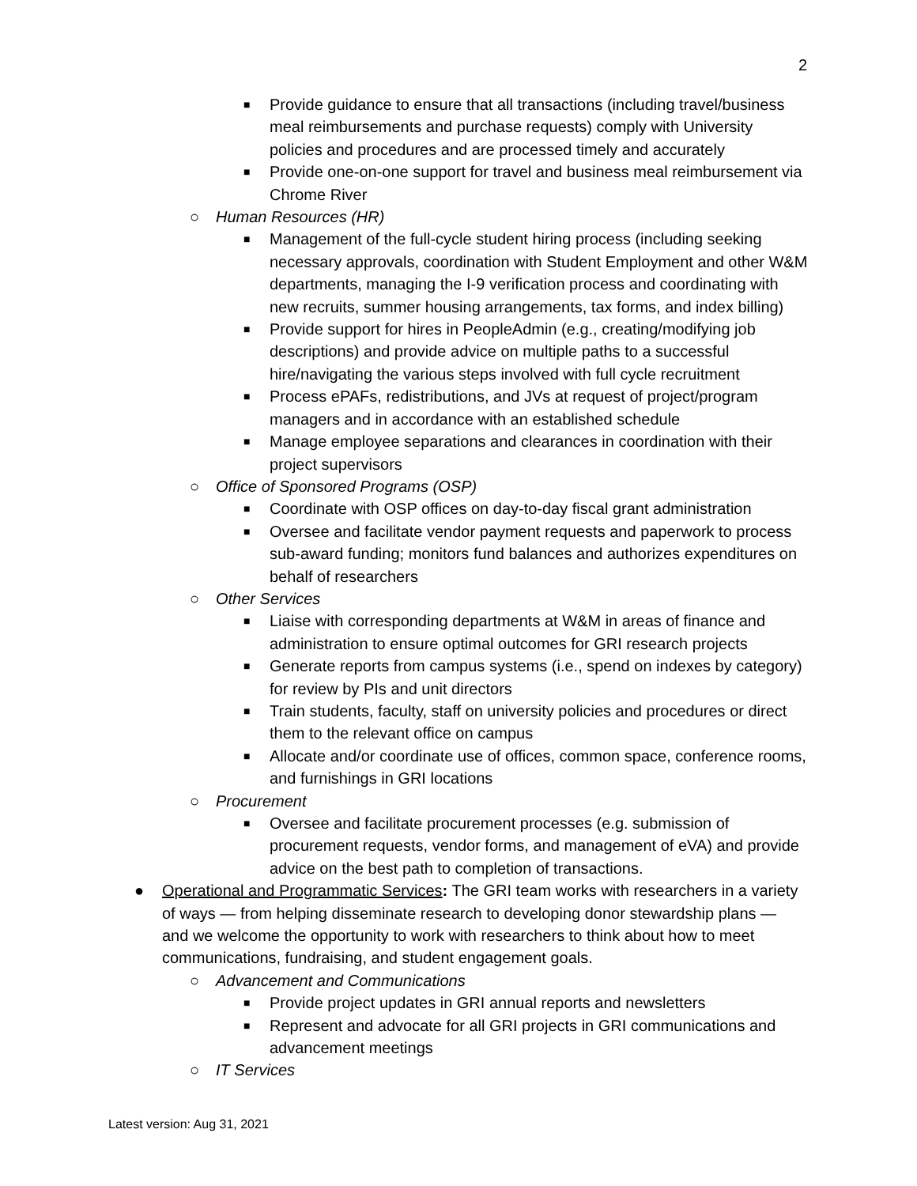2
■ Provide guidance to ensure that all transactions (including travel/business meal reimbursements and purchase requests) comply with University policies and procedures and are processed timely and accurately
■ Provide one-on-one support for travel and business meal reimbursement via Chrome River
○ Human Resources (HR)
■ Management of the full-cycle student hiring process (including seeking necessary approvals, coordination with Student Employment and other W&M departments, managing the I-9 verification process and coordinating with new recruits, summer housing arrangements, tax forms, and index billing)
■ Provide support for hires in PeopleAdmin (e.g., creating/modifying job descriptions) and provide advice on multiple paths to a successful hire/navigating the various steps involved with full cycle recruitment
■ Process ePAFs, redistributions, and JVs at request of project/program managers and in accordance with an established schedule
■ Manage employee separations and clearances in coordination with their project supervisors
○ Office of Sponsored Programs (OSP)
■ Coordinate with OSP offices on day-to-day fiscal grant administration
■ Oversee and facilitate vendor payment requests and paperwork to process sub-award funding; monitors fund balances and authorizes expenditures on behalf of researchers
○ Other Services
■ Liaise with corresponding departments at W&M in areas of finance and administration to ensure optimal outcomes for GRI research projects
■ Generate reports from campus systems (i.e., spend on indexes by category) for review by PIs and unit directors
■ Train students, faculty, staff on university policies and procedures or direct them to the relevant office on campus
■ Allocate and/or coordinate use of offices, common space, conference rooms, and furnishings in GRI locations
○ Procurement
■ Oversee and facilitate procurement processes (e.g. submission of procurement requests, vendor forms, and management of eVA) and provide advice on the best path to completion of transactions.
● Operational and Programmatic Services: The GRI team works with researchers in a variety of ways — from helping disseminate research to developing donor stewardship plans — and we welcome the opportunity to work with researchers to think about how to meet communications, fundraising, and student engagement goals.
○ Advancement and Communications
■ Provide project updates in GRI annual reports and newsletters
■ Represent and advocate for all GRI projects in GRI communications and advancement meetings
○ IT Services
Latest version: Aug 31, 2021